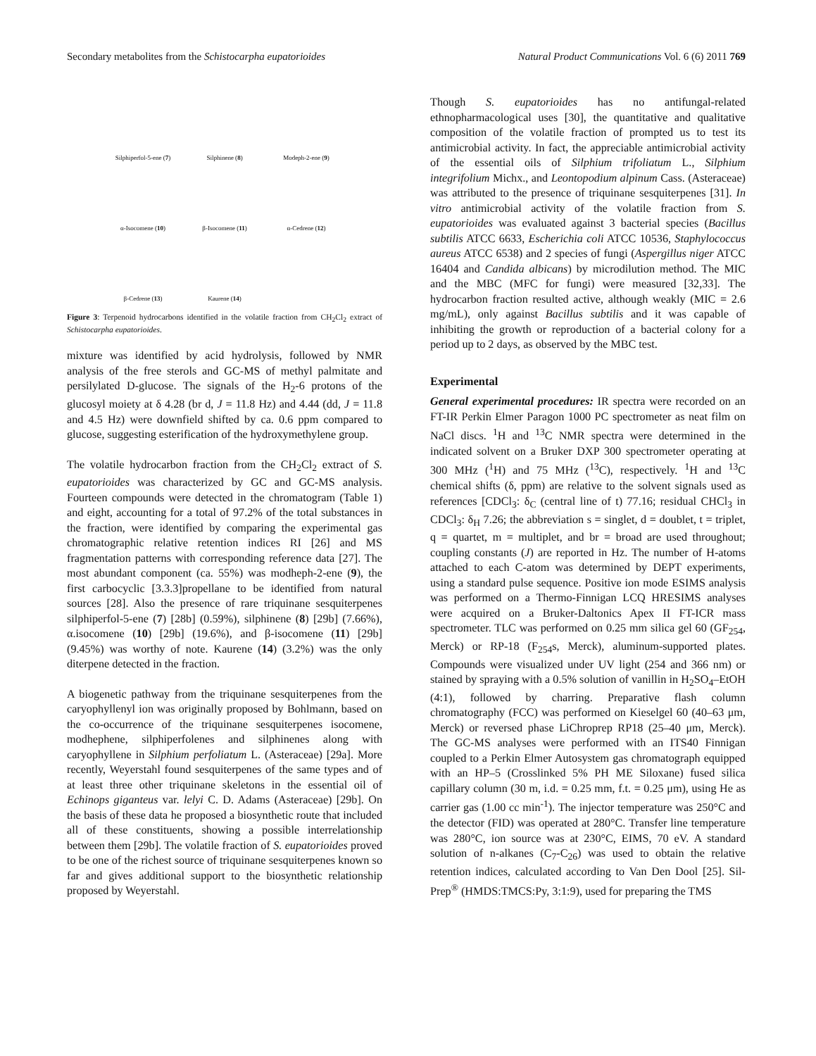Secondary metabolites from the Schistocarpha eupatorioides Natural Product Communications Vol. 6 (6) 2011 769
Silphiperfol-5-ene (7)
Silphinene (8)
Modeph-2-ene (9)
α-Isocomene (10)
β-Isocomene (11)
α-Cedrene (12)
β-Cedrene (13)
Kaurene (14)
Figure 3: Terpenoid hydrocarbons identified in the volatile fraction from CH<sub>2</sub>Cl<sub>2</sub> extract of Schistocarpha eupatorioides.
mixture was identified by acid hydrolysis, followed by NMR analysis of the free sterols and GC-MS of methyl palmitate and persilylated D-glucose. The signals of the H<sub>2</sub>-6 protons of the glucosyl moiety at δ 4.28 (br d, J = 11.8 Hz) and 4.44 (dd, J = 11.8 and 4.5 Hz) were downfield shifted by ca. 0.6 ppm compared to glucose, suggesting esterification of the hydroxymethylene group.
The volatile hydrocarbon fraction from the CH<sub>2</sub>Cl<sub>2</sub> extract of S. eupatorioides was characterized by GC and GC-MS analysis. Fourteen compounds were detected in the chromatogram (Table 1) and eight, accounting for a total of 97.2% of the total substances in the fraction, were identified by comparing the experimental gas chromatographic relative retention indices RI [26] and MS fragmentation patterns with corresponding reference data [27]. The most abundant component (ca. 55%) was modheph-2-ene (9), the first carbocyclic [3.3.3]propellane to be identified from natural sources [28]. Also the presence of rare triquinane sesquiterpenes silphiperfol-5-ene (7) [28b] (0.59%), silphinene (8) [29b] (7.66%), α.isocomene (10) [29b] (19.6%), and β-isocomene (11) [29b] (9.45%) was worthy of note. Kaurene (14) (3.2%) was the only diterpene detected in the fraction.
A biogenetic pathway from the triquinane sesquiterpenes from the caryophyllenyl ion was originally proposed by Bohlmann, based on the co-occurrence of the triquinane sesquiterpenes isocomene, modhephene, silphiperfolenes and silphinenes along with caryophyllene in Silphium perfoliatum L. (Asteraceae) [29a]. More recently, Weyerstahl found sesquiterpenes of the same types and of at least three other triquinane skeletons in the essential oil of Echinops giganteus var. lelyi C. D. Adams (Asteraceae) [29b]. On the basis of these data he proposed a biosynthetic route that included all of these constituents, showing a possible interrelationship between them [29b]. The volatile fraction of S. eupatorioides proved to be one of the richest source of triquinane sesquiterpenes known so far and gives additional support to the biosynthetic relationship proposed by Weyerstahl.
Though S. eupatorioides has no antifungal-related ethnopharmacological uses [30], the quantitative and qualitative composition of the volatile fraction of prompted us to test its antimicrobial activity. In fact, the appreciable antimicrobial activity of the essential oils of Silphium trifoliatum L., Silphium integrifolium Michx., and Leontopodium alpinum Cass. (Asteraceae) was attributed to the presence of triquinane sesquiterpenes [31]. In vitro antimicrobial activity of the volatile fraction from S. eupatorioides was evaluated against 3 bacterial species (Bacillus subtilis ATCC 6633, Escherichia coli ATCC 10536, Staphylococcus aureus ATCC 6538) and 2 species of fungi (Aspergillus niger ATCC 16404 and Candida albicans) by microdilution method. The MIC and the MBC (MFC for fungi) were measured [32,33]. The hydrocarbon fraction resulted active, although weakly (MIC = 2.6 mg/mL), only against Bacillus subtilis and it was capable of inhibiting the growth or reproduction of a bacterial colony for a period up to 2 days, as observed by the MBC test.
Experimental
General experimental procedures: IR spectra were recorded on an FT-IR Perkin Elmer Paragon 1000 PC spectrometer as neat film on NaCl discs. <sup>1</sup>H and <sup>13</sup>C NMR spectra were determined in the indicated solvent on a Bruker DXP 300 spectrometer operating at 300 MHz (<sup>1</sup>H) and 75 MHz (<sup>13</sup>C), respectively. <sup>1</sup>H and <sup>13</sup>C chemical shifts (δ, ppm) are relative to the solvent signals used as references [CDCl<sub>3</sub>: δ<sub>C</sub> (central line of t) 77.16; residual CHCl<sub>3</sub> in CDCl<sub>3</sub>: δ<sub>H</sub> 7.26; the abbreviation s = singlet, d = doublet, t = triplet, q = quartet, m = multiplet, and br = broad are used throughout; coupling constants (J) are reported in Hz. The number of H-atoms attached to each C-atom was determined by DEPT experiments, using a standard pulse sequence. Positive ion mode ESIMS analysis was performed on a Thermo-Finnigan LCQ HRESIMS analyses were acquired on a Bruker-Daltonics Apex II FT-ICR mass spectrometer. TLC was performed on 0.25 mm silica gel 60 (GF<sub>254</sub>, Merck) or RP-18 (F<sub>254</sub>s, Merck), aluminum-supported plates. Compounds were visualized under UV light (254 and 366 nm) or stained by spraying with a 0.5% solution of vanillin in H<sub>2</sub>SO<sub>4</sub>–EtOH (4:1), followed by charring. Preparative flash column chromatography (FCC) was performed on Kieselgel 60 (40–63 μm, Merck) or reversed phase LiChroprep RP18 (25–40 μm, Merck). The GC-MS analyses were performed with an ITS40 Finnigan coupled to a Perkin Elmer Autosystem gas chromatograph equipped with an HP–5 (Crosslinked 5% PH ME Siloxane) fused silica capillary column (30 m, i.d. = 0.25 mm, f.t. = 0.25 μm), using He as carrier gas (1.00 cc min<sup>-1</sup>). The injector temperature was 250°C and the detector (FID) was operated at 280°C. Transfer line temperature was 280°C, ion source was at 230°C, EIMS, 70 eV. A standard solution of n-alkanes (C<sub>7</sub>-C<sub>26</sub>) was used to obtain the relative retention indices, calculated according to Van Den Dool [25]. Sil-Prep<sup>®</sup> (HMDS:TMCS:Py, 3:1:9), used for preparing the TMS